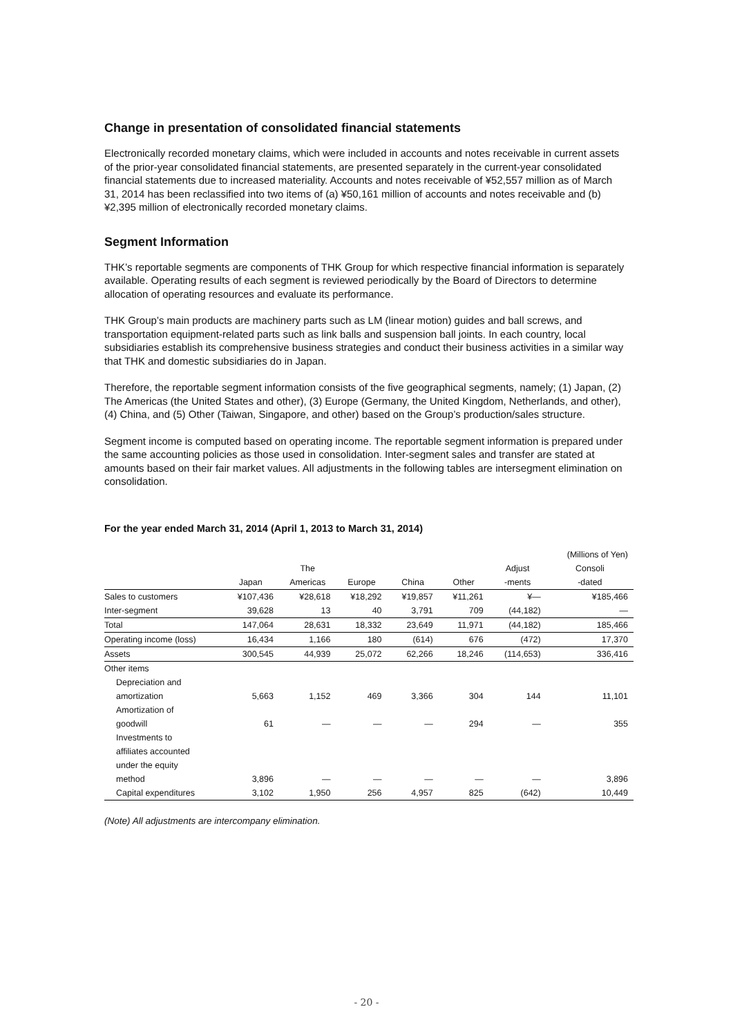Change in presentation of consolidated financial statements
Electronically recorded monetary claims, which were included in accounts and notes receivable in current assets of the prior-year consolidated financial statements, are presented separately in the current-year consolidated financial statements due to increased materiality. Accounts and notes receivable of ¥52,557 million as of March 31, 2014 has been reclassified into two items of (a) ¥50,161 million of accounts and notes receivable and (b) ¥2,395 million of electronically recorded monetary claims.
Segment Information
THK’s reportable segments are components of THK Group for which respective financial information is separately available. Operating results of each segment is reviewed periodically by the Board of Directors to determine allocation of operating resources and evaluate its performance.
THK Group’s main products are machinery parts such as LM (linear motion) guides and ball screws, and transportation equipment-related parts such as link balls and suspension ball joints. In each country, local subsidiaries establish its comprehensive business strategies and conduct their business activities in a similar way that THK and domestic subsidiaries do in Japan.
Therefore, the reportable segment information consists of the five geographical segments, namely; (1) Japan, (2) The Americas (the United States and other), (3) Europe (Germany, the United Kingdom, Netherlands, and other), (4) China, and (5) Other (Taiwan, Singapore, and other) based on the Group’s production/sales structure.
Segment income is computed based on operating income. The reportable segment information is prepared under the same accounting policies as those used in consolidation. Inter-segment sales and transfer are stated at amounts based on their fair market values. All adjustments in the following tables are intersegment elimination on consolidation.
For the year ended March 31, 2014 (April 1, 2013 to March 31, 2014)
| | | | | | | | (Millions of Yen) |
| | | The | | | | Adjust | Consoli |
| | Japan | Americas | Europe | China | Other | -ments | -dated |
| Sales to customers | ¥107,436 | ¥28,618 | ¥18,292 | ¥19,857 | ¥11,261 | ¥— | ¥185,466 |
| Inter-segment | 39,628 | 13 | 40 | 3,791 | 709 | (44,182) | — |
| Total | 147,064 | 28,631 | 18,332 | 23,649 | 11,971 | (44,182) | 185,466 |
| Operating income (loss) | 16,434 | 1,166 | 180 | (614) | 676 | (472) | 17,370 |
| Assets | 300,545 | 44,939 | 25,072 | 62,266 | 18,246 | (114,653) | 336,416 |
| Other items | | | | | | | |
| Depreciation and | | | | | | | |
| amortization | 5,663 | 1,152 | 469 | 3,366 | 304 | 144 | 11,101 |
| Amortization of | | | | | | | |
| goodwill | 61 | — | — | — | 294 | — | 355 |
| Investments to | | | | | | | |
| affiliates accounted | | | | | | | |
| under the equity | | | | | | | |
| method | 3,896 | — | — | — | — | — | 3,896 |
| Capital expenditures | 3,102 | 1,950 | 256 | 4,957 | 825 | (642) | 10,449 |
(Note) All adjustments are intercompany elimination.
- 20 -